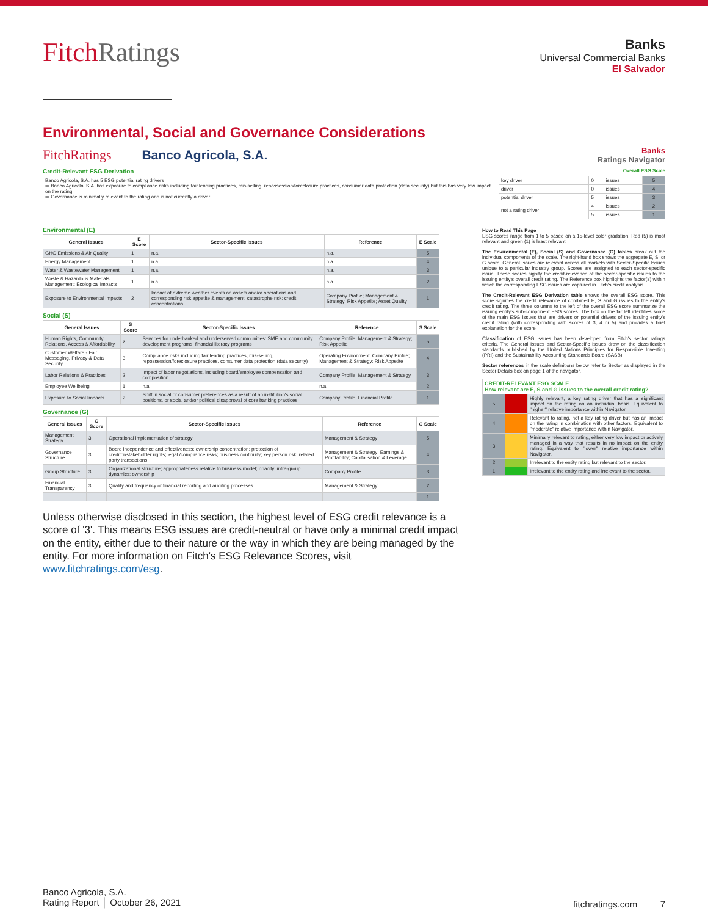FitchRatings
Banks
Universal Commercial Banks
El Salvador
Environmental, Social and Governance Considerations
FitchRatings Banco Agricola, S.A.
Banks
Ratings Navigator
Credit-Relevant ESG Derivation Overall ESG Scale
| Banco Agricola, S.A. has 5 ESG potential rating drivers ➡ Banco Agricola, S.A. has exposure to compliance risks including fair lending practices, mis-selling, repossession/foreclosure practices, consumer data protection (data security) but this has very low impact on the rating. ➡ Governance is minimally relevant to the rating and is not currently a driver. | key driver | 0 | issues | 5 |
| | driver | 0 | issues | 4 |
| | potential driver | 5 | issues | 3 |
| | not a rating driver | 4 | issues | 2 |
| | | 5 | issues | 1 |
Environmental (E)
| General Issues | E Score | Sector-Specific Issues | Reference | E Scale |
| --- | --- | --- | --- | --- |
| GHG Emissions & Air Quality | 1 | n.a. | n.a. | 5 |
| Energy Management | 1 | n.a. | n.a. | 4 |
| Water & Wastewater Management | 1 | n.a. | n.a. | 3 |
| Waste & Hazardous Materials Management; Ecological Impacts | 1 | n.a. | n.a. | 2 |
| Exposure to Environmental Impacts | 2 | Impact of extreme weather events on assets and/or operations and corresponding risk appetite & management; catastrophe risk; credit concentrations | Company Profile; Management & Strategy; Risk Appetite; Asset Quality | 1 |
Social (S)
| General Issues | S Score | Sector-Specific Issues | Reference | S Scale |
| --- | --- | --- | --- | --- |
| Human Rights, Community Relations, Access & Affordability | 2 | Services for underbanked and underserved communities: SME and community development programs; financial literacy programs | Company Profile; Management & Strategy; Risk Appetite | 5 |
| Customer Welfare - Fair Messaging, Privacy & Data Security | 3 | Compliance risks including fair lending practices, mis-selling, repossession/foreclosure practices, consumer data protection (data security) | Operating Environment; Company Profile; Management & Strategy; Risk Appetite | 4 |
| Labor Relations & Practices | 2 | Impact of labor negotiations, including board/employee compensation and composition | Company Profile; Management & Strategy | 3 |
| Employee Wellbeing | 1 | n.a. | n.a. | 2 |
| Exposure to Social Impacts | 2 | Shift in social or consumer preferences as a result of an institution's social positions, or social and/or political disapproval of core banking practices | Company Profile; Financial Profile | 1 |
Governance (G)
| General Issues | G Score | Sector-Specific Issues | Reference | G Scale |
| --- | --- | --- | --- | --- |
| Management Strategy | 3 | Operational implementation of strategy | Management & Strategy | 5 |
| Governance Structure | 3 | Board independence and effectiveness; ownership concentration; protection of creditor/stakeholder rights; legal /compliance risks; business continuity; key person risk; related party transactions | Management & Strategy; Earnings & Profitability; Capitalisation & Leverage | 4 |
| Group Structure | 3 | Organizational structure; appropriateness relative to business model; opacity; intra-group dynamics; ownership | Company Profile | 3 |
| Financial Transparency | 3 | Quality and frequency of financial reporting and auditing processes | Management & Strategy | 2 |
| | | | | 1 |
How to Read This Page
ESG scores range from 1 to 5 based on a 15-level color gradation. Red (5) is most relevant and green (1) is least relevant.
The Environmental (E), Social (S) and Governance (G) tables break out the individual components of the scale. The right-hand box shows the aggregate E, S, or G score. General Issues are relevant across all markets with Sector-Specific Issues unique to a particular industry group. Scores are assigned to each sector-specific issue. These scores signify the credit-relevance of the sector-specific issues to the issuing entity's overall credit rating. The Reference box highlights the factor(s) within which the corresponding ESG issues are captured in Fitch's credit analysis.
The Credit-Relevant ESG Derivation table shows the overall ESG score. This score signifies the credit relevance of combined E, S and G issues to the entity's credit rating. The three columns to the left of the overall ESG score summarize the issuing entity's sub-component ESG scores. The box on the far left identifies some of the main ESG issues that are drivers or potential drivers of the issuing entity's credit rating (with corresponding with scores of 3, 4 or 5) and provides a brief explanation for the score.
Classification of ESG issues has been developed from Fitch's sector ratings criteria. The General Issues and Sector-Specific Issues draw on the classification standards published by the United Nations Principles for Responsible Investing (PRI) and the Sustainability Accounting Standards Board (SASB).
Sector references in the scale definitions below refer to Sector as displayed in the Sector Details box on page 1 of the navigator.
| CREDIT-RELEVANT ESG SCALE How relevant are E, S and G issues to the overall credit rating? | | |
| --- | --- | --- |
| 5 | | Highly relevant, a key rating driver that has a significant impact on the rating on an individual basis. Equivalent to "higher" relative importance within Navigator. |
| 4 | | Relevant to rating, not a key rating driver but has an impact on the rating in combination with other factors. Equivalent to "moderate" relative importance within Navigator. |
| 3 | | Minimally relevant to rating, either very low impact or actively managed in a way that results in no impact on the entity rating. Equivalent to "lower" relative importance within Navigator. |
| 2 | | Irrelevant to the entity rating but relevant to the sector. |
| 1 | | Irrelevant to the entity rating and irrelevant to the sector. |
Unless otherwise disclosed in this section, the highest level of ESG credit relevance is a score of '3'. This means ESG issues are credit-neutral or have only a minimal credit impact on the entity, either due to their nature or the way in which they are being managed by the entity. For more information on Fitch's ESG Relevance Scores, visit www.fitchratings.com/esg.
Banco Agricola, S.A.
Rating Report │ October 26, 2021
fitchratings.com 7